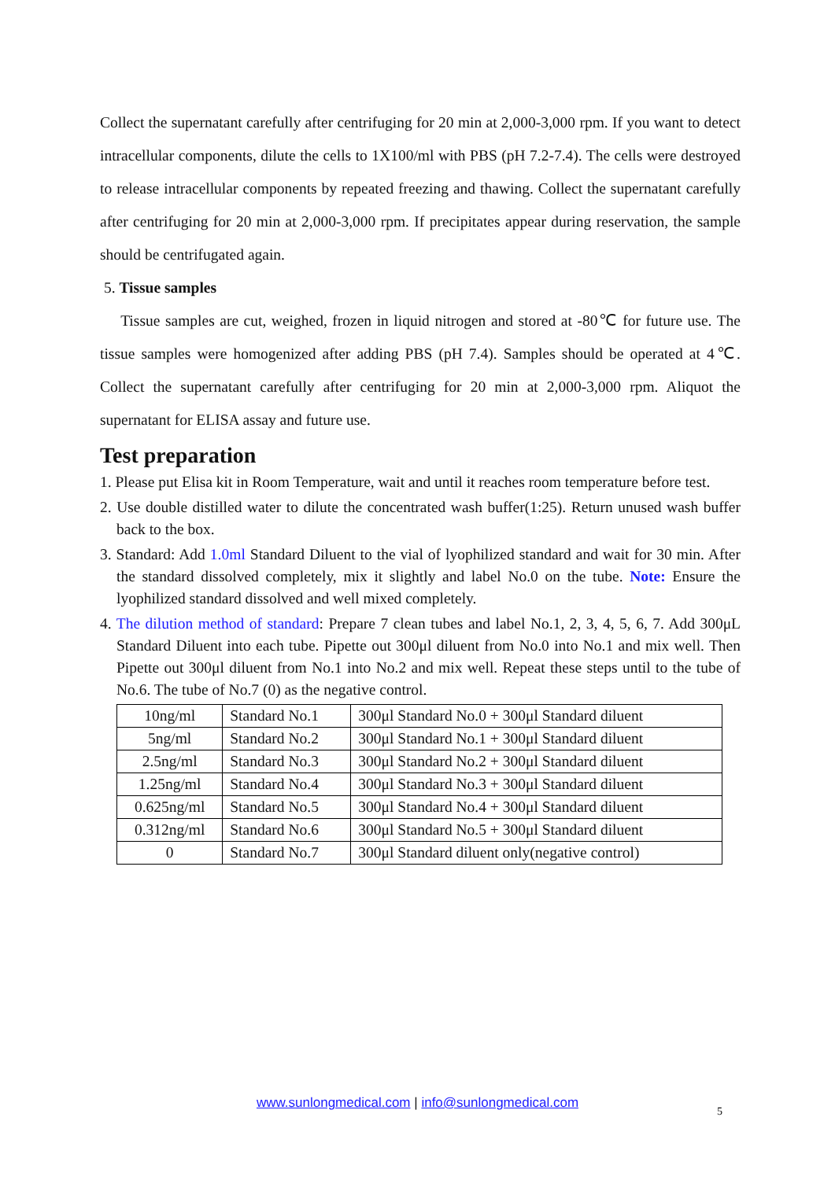Collect the supernatant carefully after centrifuging for 20 min at 2,000-3,000 rpm. If you want to detect intracellular components, dilute the cells to 1X100/ml with PBS (pH 7.2-7.4). The cells were destroyed to release intracellular components by repeated freezing and thawing. Collect the supernatant carefully after centrifuging for 20 min at 2,000-3,000 rpm. If precipitates appear during reservation, the sample should be centrifugated again.
5. Tissue samples
Tissue samples are cut, weighed, frozen in liquid nitrogen and stored at -80℃ for future use. The tissue samples were homogenized after adding PBS (pH 7.4). Samples should be operated at 4℃. Collect the supernatant carefully after centrifuging for 20 min at 2,000-3,000 rpm. Aliquot the supernatant for ELISA assay and future use.
Test preparation
1. Please put Elisa kit in Room Temperature, wait and until it reaches room temperature before test.
2. Use double distilled water to dilute the concentrated wash buffer(1:25). Return unused wash buffer back to the box.
3. Standard: Add 1.0ml Standard Diluent to the vial of lyophilized standard and wait for 30 min. After the standard dissolved completely, mix it slightly and label No.0 on the tube. Note: Ensure the lyophilized standard dissolved and well mixed completely.
4. The dilution method of standard: Prepare 7 clean tubes and label No.1, 2, 3, 4, 5, 6, 7. Add 300μL Standard Diluent into each tube. Pipette out 300μl diluent from No.0 into No.1 and mix well. Then Pipette out 300μl diluent from No.1 into No.2 and mix well. Repeat these steps until to the tube of No.6. The tube of No.7 (0) as the negative control.
| 10ng/ml | Standard No.1 | 300μl Standard No.0 + 300μl Standard diluent |
| 5ng/ml | Standard No.2 | 300μl Standard No.1 + 300μl Standard diluent |
| 2.5ng/ml | Standard No.3 | 300μl Standard No.2 + 300μl Standard diluent |
| 1.25ng/ml | Standard No.4 | 300μl Standard No.3 + 300μl Standard diluent |
| 0.625ng/ml | Standard No.5 | 300μl Standard No.4 + 300μl Standard diluent |
| 0.312ng/ml | Standard No.6 | 300μl Standard No.5 + 300μl Standard diluent |
| 0 | Standard No.7 | 300μl Standard diluent only(negative control) |
www.sunlongmedical.com | info@sunlongmedical.com
5